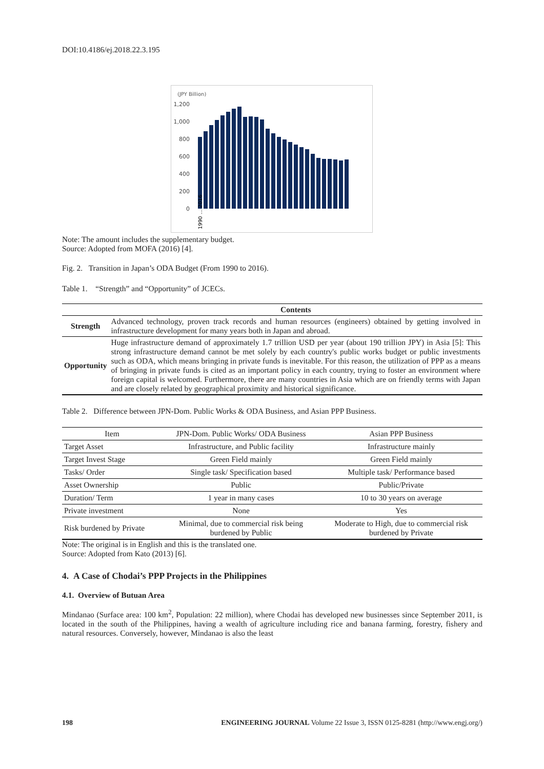DOI:10.4186/ej.2018.22.3.195
(JPY Billion)
1,200
1,000
800
600
400
200
0
1990 … 2016
Note: The amount includes the supplementary budget.
Source: Adopted from MOFA (2016) [4].
Fig. 2. Transition in Japan’s ODA Budget (From 1990 to 2016).
Table 1. “Strength” and “Opportunity” of JCECs.
| | Contents |
| --- | --- |
| Strength | Advanced technology, proven track records and human resources (engineers) obtained by getting involved in infrastructure development for many years both in Japan and abroad. |
| Opportunity | Huge infrastructure demand of approximately 1.7 trillion USD per year (about 190 trillion JPY) in Asia [5]: This strong infrastructure demand cannot be met solely by each country's public works budget or public investments such as ODA, which means bringing in private funds is inevitable. For this reason, the utilization of PPP as a means of bringing in private funds is cited as an important policy in each country, trying to foster an environment where foreign capital is welcomed. Furthermore, there are many countries in Asia which are on friendly terms with Japan and are closely related by geographical proximity and historical significance. |
Table 2. Difference between JPN-Dom. Public Works & ODA Business, and Asian PPP Business.
| Item | JPN-Dom. Public Works/ ODA Business | Asian PPP Business |
| Target Asset | Infrastructure, and Public facility | Infrastructure mainly |
| Target Invest Stage | Green Field mainly | Green Field mainly |
| Tasks/ Order | Single task/ Specification based | Multiple task/ Performance based |
| Asset Ownership | Public | Public/Private |
| Duration/ Term | 1 year in many cases | 10 to 30 years on average |
| Private investment | None | Yes |
| Risk burdened by Private | Minimal, due to commercial risk being burdened by Public | Moderate to High, due to commercial risk burdened by Private |
Note: The original is in English and this is the translated one.
Source: Adopted from Kato (2013) [6].
4. A Case of Chodai’s PPP Projects in the Philippines
4.1. Overview of Butuan Area
Mindanao (Surface area: 100 km<sup>2</sup>, Population: 22 million), where Chodai has developed new businesses since September 2011, is located in the south of the Philippines, having a wealth of agriculture including rice and banana farming, forestry, fishery and natural resources. Conversely, however, Mindanao is also the least
198 ENGINEERING JOURNAL Volume 22 Issue 3, ISSN 0125-8281 (http://www.engj.org/)